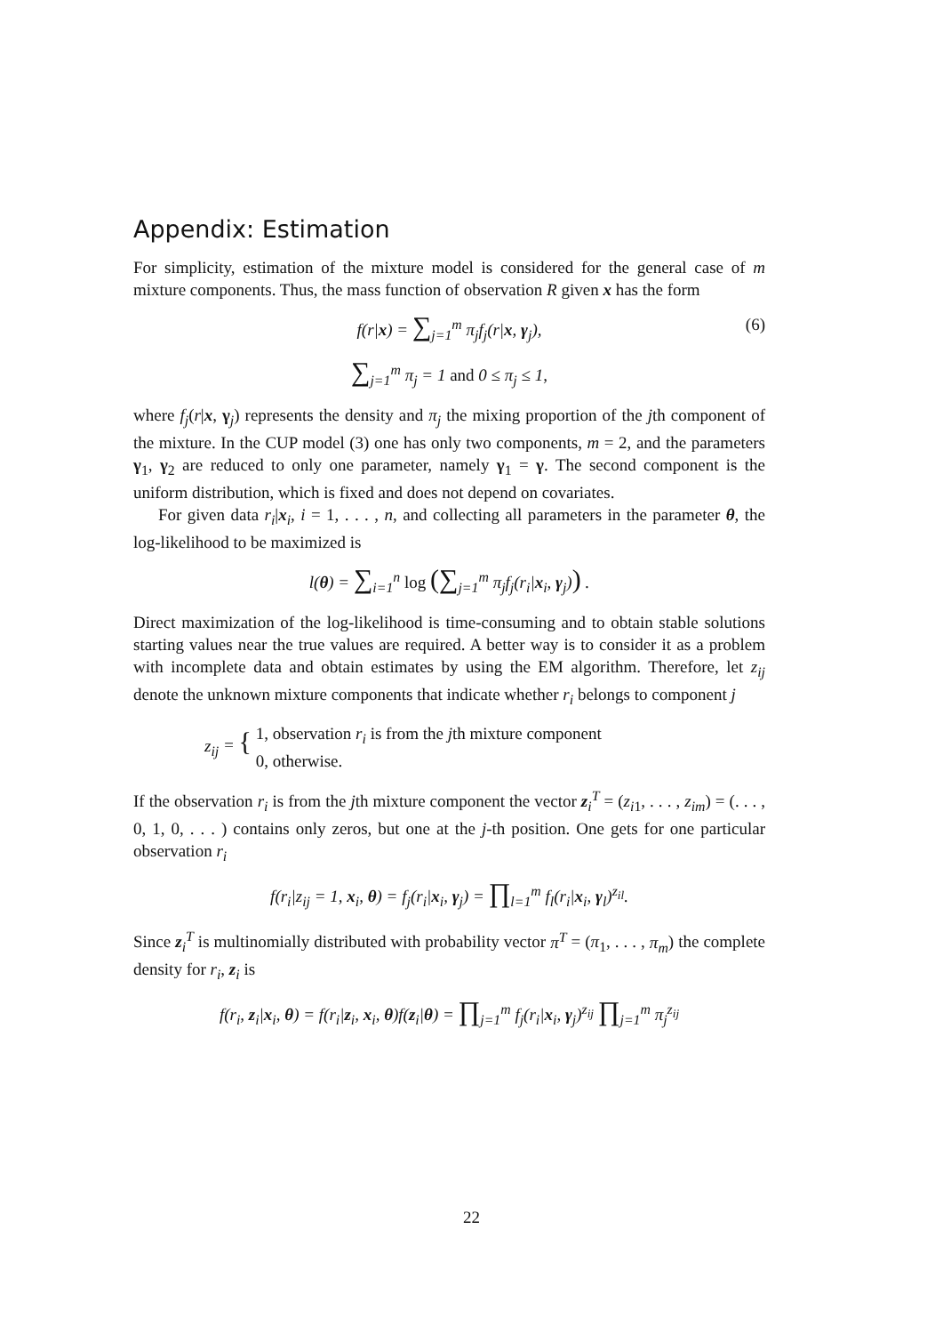Appendix: Estimation
For simplicity, estimation of the mixture model is considered for the general case of m mixture components. Thus, the mass function of observation R given x has the form
f(r|x) = ∑<sub>j=1</sub><sup>m</sup> π<sub>j</sub>f<sub>j</sub>(r|x, γ<sub>j</sub>), (6)
∑<sub>j=1</sub><sup>m</sup> π<sub>j</sub> = 1 and 0 ≤ π<sub>j</sub> ≤ 1,
where f<sub>j</sub>(r|x, γ<sub>j</sub>) represents the density and π<sub>j</sub> the mixing proportion of the jth component of the mixture. In the CUP model (3) one has only two components, m = 2, and the parameters γ<sub>1</sub>, γ<sub>2</sub> are reduced to only one parameter, namely γ<sub>1</sub> = γ. The second component is the uniform distribution, which is fixed and does not depend on covariates.
For given data r<sub>i</sub>|x<sub>i</sub>, i = 1, . . . , n, and collecting all parameters in the parameter θ, the log-likelihood to be maximized is
l(θ) = ∑<sub>i=1</sub><sup>n</sup> log (∑<sub>j=1</sub><sup>m</sup> π<sub>j</sub>f<sub>j</sub>(r<sub>i</sub>|x<sub>i</sub>, γ<sub>j</sub>)) .
Direct maximization of the log-likelihood is time-consuming and to obtain stable solutions starting values near the true values are required. A better way is to consider it as a problem with incomplete data and obtain estimates by using the EM algorithm. Therefore, let z<sub>ij</sub> denote the unknown mixture components that indicate whether r<sub>i</sub> belongs to component j
z<sub>ij</sub> = { 1, observation r<sub>i</sub> is from the jth mixture component
0, otherwise.
If the observation r<sub>i</sub> is from the jth mixture component the vector z<sub>i</sub><sup>T</sup> = (z<sub>i1</sub>, . . . , z<sub>im</sub>) = (. . . , 0, 1, 0, . . . ) contains only zeros, but one at the j-th position. One gets for one particular observation r<sub>i</sub>
f(r<sub>i</sub>|z<sub>ij</sub> = 1, x<sub>i</sub>, θ) = f<sub>j</sub>(r<sub>i</sub>|x<sub>i</sub>, γ<sub>j</sub>) = ∏<sub>l=1</sub><sup>m</sup> f<sub>l</sub>(r<sub>i</sub>|x<sub>i</sub>, γ<sub>l</sub>)<sup>z<sub>il</sub></sup>.
Since z<sub>i</sub><sup>T</sup> is multinomially distributed with probability vector π<sup>T</sup> = (π<sub>1</sub>, . . . , π<sub>m</sub>) the complete density for r<sub>i</sub>, z<sub>i</sub> is
f(r<sub>i</sub>, z<sub>i</sub>|x<sub>i</sub>, θ) = f(r<sub>i</sub>|z<sub>i</sub>, x<sub>i</sub>, θ)f(z<sub>i</sub>|θ) = ∏<sub>j=1</sub><sup>m</sup> f<sub>j</sub>(r<sub>i</sub>|x<sub>i</sub>, γ<sub>j</sub>)<sup>z<sub>ij</sub></sup> ∏<sub>j=1</sub><sup>m</sup> π<sub>j</sub><sup>z<sub>ij</sub></sup>
22